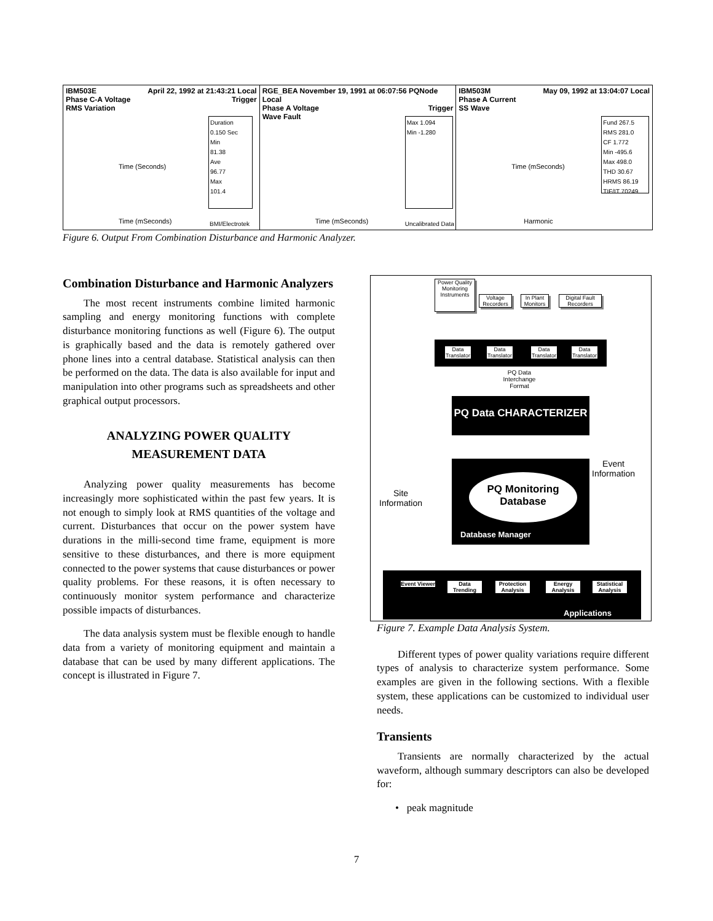IBM503E April 22, 1992 at 21:43:21 Local
Phase C-A Voltage Trigger
RMS Variation
Duration
0.150 Sec
Min
81.38
Ave
96.77
Max
101.4
Time (Seconds)
Time (mSeconds) BMI/Electrotek
RGE_BEA November 19, 1991 at 06:07:56 PQNode Local
Phase A Voltage Trigger
Wave Fault
Max 1.094
Min -1.280
Time (mSeconds) Uncalibrated Data
IBM503M May 09, 1992 at 13:04:07 Local
Phase A Current
SS Wave
Fund 267.5
RMS 281.0
CF 1.772
Min -495.6
Max 498.0
THD 30.67
HRMS 86.19
TIF/IT 70249
Time (mSeconds)
Harmonic
Figure 6. Output From Combination Disturbance and Harmonic Analyzer.
Combination Disturbance and Harmonic Analyzers
The most recent instruments combine limited harmonic sampling and energy monitoring functions with complete disturbance monitoring functions as well (Figure 6). The output is graphically based and the data is remotely gathered over phone lines into a central database. Statistical analysis can then be performed on the data. The data is also available for input and manipulation into other programs such as spreadsheets and other graphical output processors.
ANALYZING POWER QUALITY
MEASUREMENT DATA
Analyzing power quality measurements has become increasingly more sophisticated within the past few years. It is not enough to simply look at RMS quantities of the voltage and current. Disturbances that occur on the power system have durations in the milli-second time frame, equipment is more sensitive to these disturbances, and there is more equipment connected to the power systems that cause disturbances or power quality problems. For these reasons, it is often necessary to continuously monitor system performance and characterize possible impacts of disturbances.
The data analysis system must be flexible enough to handle data from a variety of monitoring equipment and maintain a database that can be used by many different applications. The concept is illustrated in Figure 7.
Power Quality Monitoring Instruments
Voltage Recorders
In Plant Monitors
Digital Fault Recorders
Data Translator
Data Translator
Data Translator
Data Translator
PQ Data Interchange Format
PQ Data CHARACTERIZER
Event
Information
Site
Information
PQ Monitoring Database
Database Manager
Event Viewer
Data Trending
Protection Analysis
Energy Analysis
Statistical Analysis
Applications
Figure 7. Example Data Analysis System.
Different types of power quality variations require different types of analysis to characterize system performance. Some examples are given in the following sections. With a flexible system, these applications can be customized to individual user needs.
Transients
Transients are normally characterized by the actual waveform, although summary descriptors can also be developed for:
• peak magnitude
7